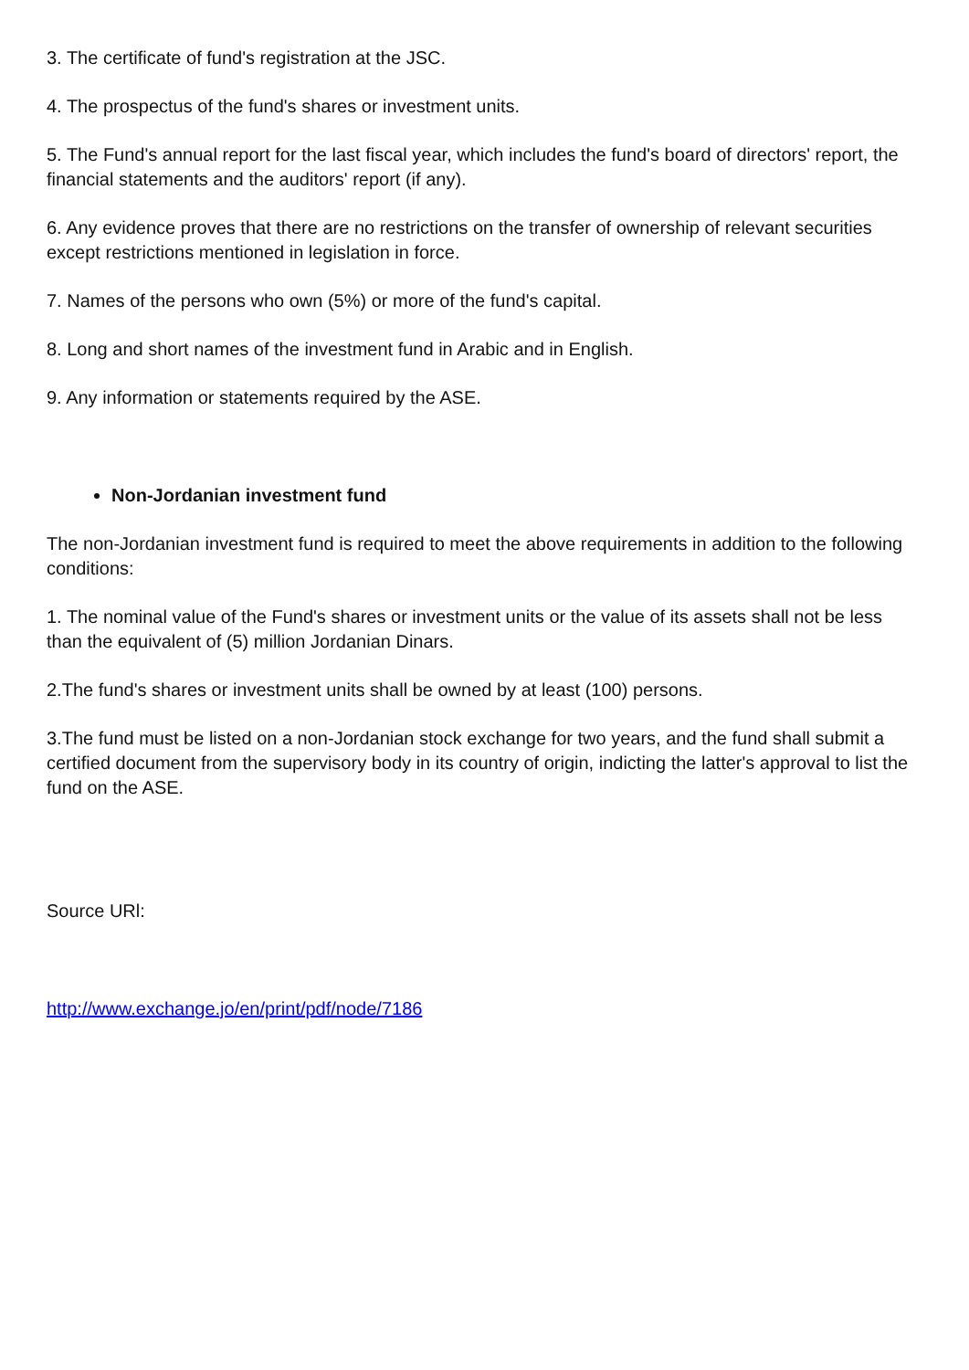3. The certificate of fund's registration at the JSC.
4. The prospectus of the fund's shares or investment units.
5. The Fund's annual report for the last fiscal year, which includes the fund's board of directors' report, the financial statements and the auditors' report (if any).
6. Any evidence proves that there are no restrictions on the transfer of ownership of relevant securities except restrictions mentioned in legislation in force.
7. Names of the persons who own (5%) or more of the fund's capital.
8. Long and short names of the investment fund in Arabic and in English.
9. Any information or statements required by the ASE.
Non-Jordanian investment fund
The non-Jordanian investment fund is required to meet the above requirements in addition to the following conditions:
1. The nominal value of the Fund's shares or investment units or the value of its assets shall not be less than the equivalent of (5) million Jordanian Dinars.
2.The fund's shares or investment units shall be owned by at least (100) persons.
3.The fund must be listed on a non-Jordanian stock exchange for two years, and the fund shall submit a certified document from the supervisory body in its country of origin, indicting the latter's approval to list the fund on the ASE.
Source URl:
http://www.exchange.jo/en/print/pdf/node/7186